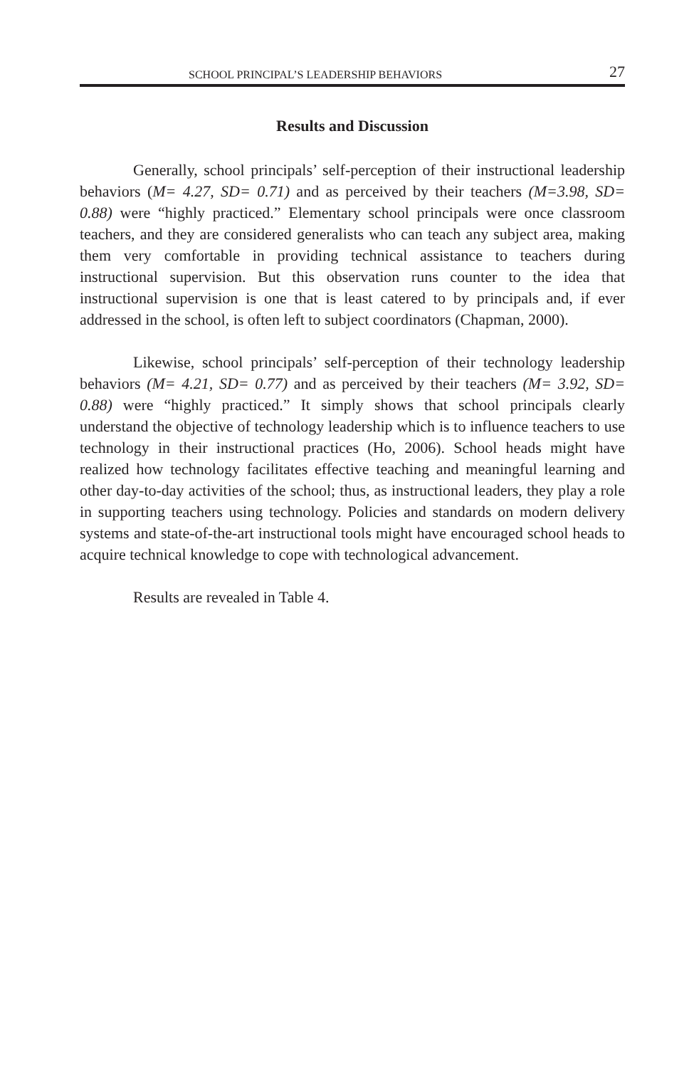SCHOOL PRINCIPAL’S LEADERSHIP BEHAVIORS 27
Results and Discussion
Generally, school principals’ self-perception of their instructional leadership behaviors (M= 4.27, SD= 0.71) and as perceived by their teachers (M=3.98, SD= 0.88) were “highly practiced.” Elementary school principals were once classroom teachers, and they are considered generalists who can teach any subject area, making them very comfortable in providing technical assistance to teachers during instructional supervision. But this observation runs counter to the idea that instructional supervision is one that is least catered to by principals and, if ever addressed in the school, is often left to subject coordinators (Chapman, 2000).
Likewise, school principals’ self-perception of their technology leadership behaviors (M= 4.21, SD= 0.77) and as perceived by their teachers (M= 3.92, SD= 0.88) were “highly practiced.” It simply shows that school principals clearly understand the objective of technology leadership which is to influence teachers to use technology in their instructional practices (Ho, 2006). School heads might have realized how technology facilitates effective teaching and meaningful learning and other day-to-day activities of the school; thus, as instructional leaders, they play a role in supporting teachers using technology. Policies and standards on modern delivery systems and state-of-the-art instructional tools might have encouraged school heads to acquire technical knowledge to cope with technological advancement.
Results are revealed in Table 4.